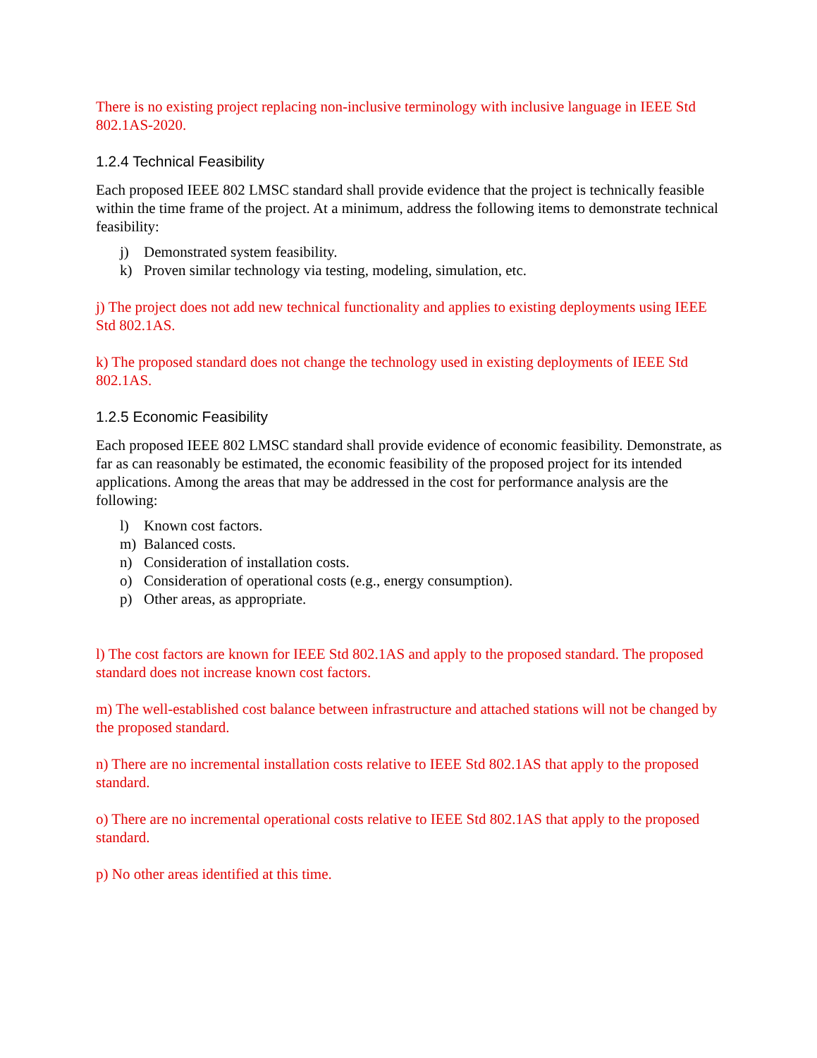There is no existing project replacing non-inclusive terminology with inclusive language in IEEE Std 802.1AS-2020.
1.2.4 Technical Feasibility
Each proposed IEEE 802 LMSC standard shall provide evidence that the project is technically feasible within the time frame of the project. At a minimum, address the following items to demonstrate technical feasibility:
j) Demonstrated system feasibility.
k) Proven similar technology via testing, modeling, simulation, etc.
j) The project does not add new technical functionality and applies to existing deployments using IEEE Std 802.1AS.
k) The proposed standard does not change the technology used in existing deployments of IEEE Std 802.1AS.
1.2.5 Economic Feasibility
Each proposed IEEE 802 LMSC standard shall provide evidence of economic feasibility. Demonstrate, as far as can reasonably be estimated, the economic feasibility of the proposed project for its intended applications. Among the areas that may be addressed in the cost for performance analysis are the following:
l) Known cost factors.
m) Balanced costs.
n) Consideration of installation costs.
o) Consideration of operational costs (e.g., energy consumption).
p) Other areas, as appropriate.
l) The cost factors are known for IEEE Std 802.1AS and apply to the proposed standard. The proposed standard does not increase known cost factors.
m) The well-established cost balance between infrastructure and attached stations will not be changed by the proposed standard.
n) There are no incremental installation costs relative to IEEE Std 802.1AS that apply to the proposed standard.
o) There are no incremental operational costs relative to IEEE Std 802.1AS that apply to the proposed standard.
p) No other areas identified at this time.